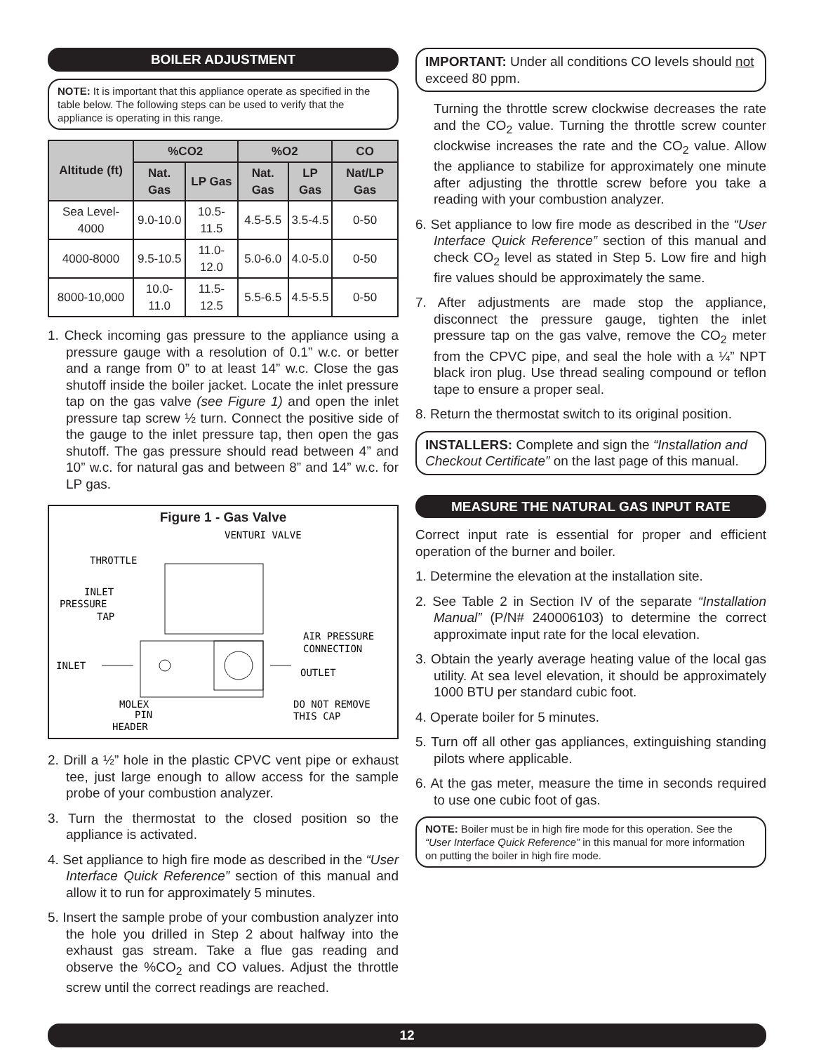BOILER ADJUSTMENT
NOTE: It is important that this appliance operate as specified in the table below. The following steps can be used to verify that the appliance is operating in this range.
| Altitude (ft) | %CO2 | | %O2 | | CO |
| --- | --- | --- | --- | --- | --- |
| | Nat. Gas | LP Gas | Nat. Gas | LP Gas | Nat/LP Gas |
| Sea Level-4000 | 9.0-10.0 | 10.5-11.5 | 4.5-5.5 | 3.5-4.5 | 0-50 |
| 4000-8000 | 9.5-10.5 | 11.0-12.0 | 5.0-6.0 | 4.0-5.0 | 0-50 |
| 8000-10,000 | 10.0-11.0 | 11.5-12.5 | 5.5-6.5 | 4.5-5.5 | 0-50 |
1. Check incoming gas pressure to the appliance using a pressure gauge with a resolution of 0.1” w.c. or better and a range from 0” to at least 14” w.c. Close the gas shutoff inside the boiler jacket. Locate the inlet pressure tap on the gas valve (see Figure 1) and open the inlet pressure tap screw ½ turn. Connect the positive side of the gauge to the inlet pressure tap, then open the gas shutoff. The gas pressure should read between 4” and 10” w.c. for natural gas and between 8” and 14” w.c. for LP gas.
Figure 1 - Gas Valve
VENTURI VALVE
THROTTLE
INLET
PRESSURE
TAP
INLET
AIR PRESSURE
CONNECTION
OUTLET
MOLEX
PIN
HEADER
DO NOT REMOVE
THIS CAP
2. Drill a ½” hole in the plastic CPVC vent pipe or exhaust tee, just large enough to allow access for the sample probe of your combustion analyzer.
3. Turn the thermostat to the closed position so the appliance is activated.
4. Set appliance to high fire mode as described in the “User Interface Quick Reference” section of this manual and allow it to run for approximately 5 minutes.
5. Insert the sample probe of your combustion analyzer into the hole you drilled in Step 2 about halfway into the exhaust gas stream. Take a flue gas reading and observe the %CO<sub>2</sub> and CO values. Adjust the throttle screw until the correct readings are reached.
IMPORTANT: Under all conditions CO levels should not exceed 80 ppm.
Turning the throttle screw clockwise decreases the rate and the CO<sub>2</sub> value. Turning the throttle screw counter clockwise increases the rate and the CO<sub>2</sub> value. Allow the appliance to stabilize for approximately one minute after adjusting the throttle screw before you take a reading with your combustion analyzer.
6. Set appliance to low fire mode as described in the “User Interface Quick Reference” section of this manual and check CO<sub>2</sub> level as stated in Step 5. Low fire and high fire values should be approximately the same.
7. After adjustments are made stop the appliance, disconnect the pressure gauge, tighten the inlet pressure tap on the gas valve, remove the CO<sub>2</sub> meter from the CPVC pipe, and seal the hole with a ¼” NPT black iron plug. Use thread sealing compound or teflon tape to ensure a proper seal.
8. Return the thermostat switch to its original position.
INSTALLERS: Complete and sign the “Installation and Checkout Certificate” on the last page of this manual.
MEASURE THE NATURAL GAS INPUT RATE
Correct input rate is essential for proper and efficient operation of the burner and boiler.
1. Determine the elevation at the installation site.
2. See Table 2 in Section IV of the separate “Installation Manual” (P/N# 240006103) to determine the correct approximate input rate for the local elevation.
3. Obtain the yearly average heating value of the local gas utility. At sea level elevation, it should be approximately 1000 BTU per standard cubic foot.
4. Operate boiler for 5 minutes.
5. Turn off all other gas appliances, extinguishing standing pilots where applicable.
6. At the gas meter, measure the time in seconds required to use one cubic foot of gas.
NOTE: Boiler must be in high fire mode for this operation. See the “User Interface Quick Reference” in this manual for more information on putting the boiler in high fire mode.
12